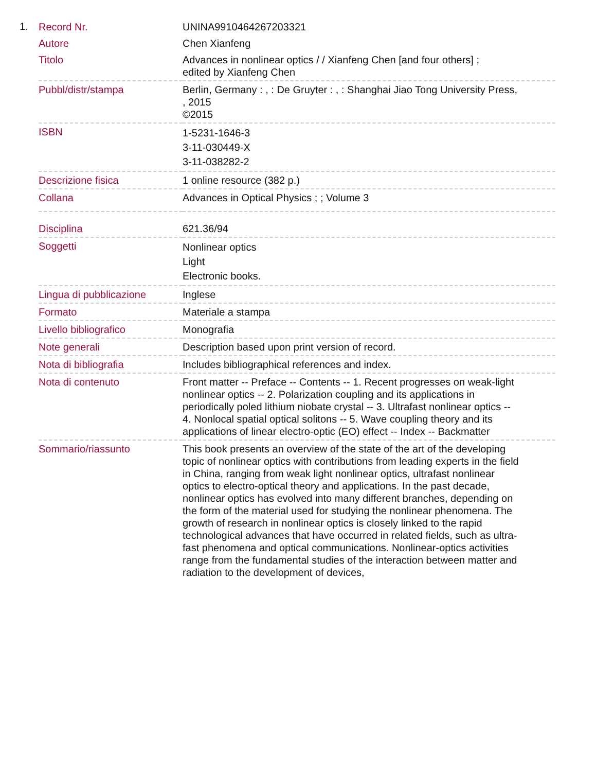1.
| Record Nr. | UNINA9910464267203321 |
| Autore | Chen Xianfeng |
| Titolo | Advances in nonlinear optics / / Xianfeng Chen [and four others] ; edited by Xianfeng Chen |
| Pubbl/distr/stampa | Berlin, Germany : , : De Gruyter : , : Shanghai Jiao Tong University Press, , 2015 ©2015 |
| ISBN | 1-5231-1646-3 3-11-030449-X 3-11-038282-2 |
| Descrizione fisica | 1 online resource (382 p.) |
| Collana | Advances in Optical Physics ; ; Volume 3 |
| Disciplina | 621.36/94 |
| Soggetti | Nonlinear optics Light Electronic books. |
| Lingua di pubblicazione | Inglese |
| Formato | Materiale a stampa |
| Livello bibliografico | Monografia |
| Note generali | Description based upon print version of record. |
| Nota di bibliografia | Includes bibliographical references and index. |
| Nota di contenuto | Front matter -- Preface -- Contents -- 1. Recent progresses on weak-light nonlinear optics -- 2. Polarization coupling and its applications in periodically poled lithium niobate crystal -- 3. Ultrafast nonlinear optics -- 4. Nonlocal spatial optical solitons -- 5. Wave coupling theory and its applications of linear electro-optic (EO) effect -- Index -- Backmatter |
| Sommario/riassunto | This book presents an overview of the state of the art of the developing topic of nonlinear optics with contributions from leading experts in the field in China, ranging from weak light nonlinear optics, ultrafast nonlinear optics to electro-optical theory and applications. In the past decade, nonlinear optics has evolved into many different branches, depending on the form of the material used for studying the nonlinear phenomena. The growth of research in nonlinear optics is closely linked to the rapid technological advances that have occurred in related fields, such as ultra-fast phenomena and optical communications. Nonlinear-optics activities range from the fundamental studies of the interaction between matter and radiation to the development of devices, |